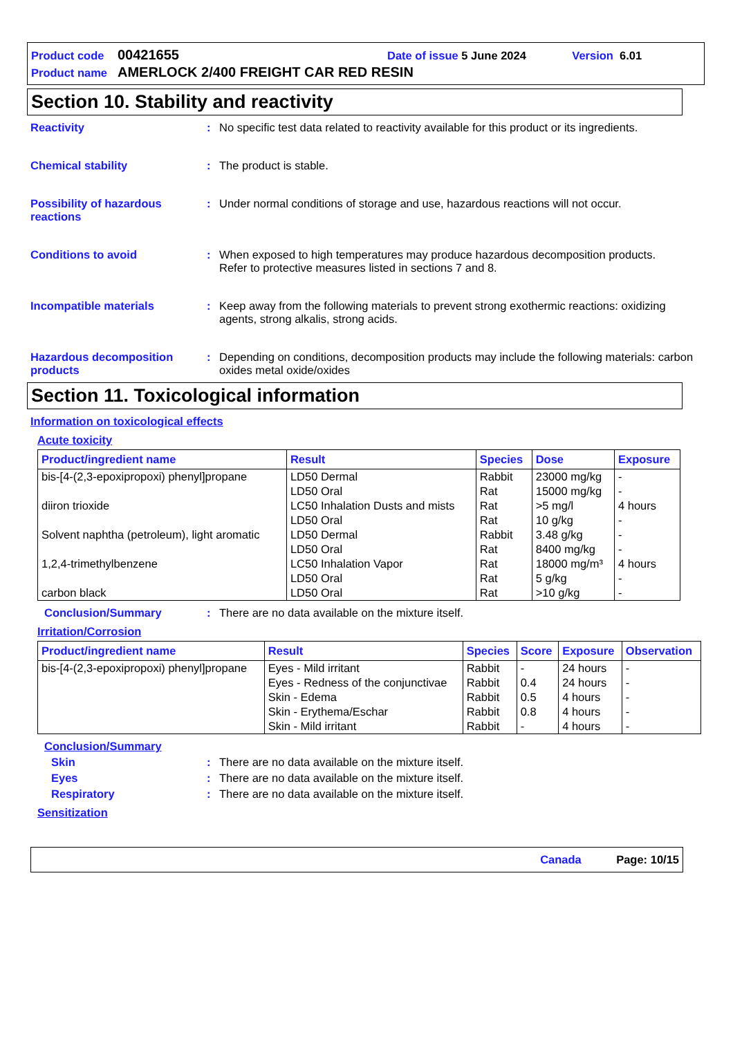Product code 00421655 Date of issue 5 June 2024 Version 6.01
Product name AMERLOCK 2/400 FREIGHT CAR RED RESIN
Section 10. Stability and reactivity
Reactivity: No specific test data related to reactivity available for this product or its ingredients.
Chemical stability: The product is stable.
Possibility of hazardous reactions: Under normal conditions of storage and use, hazardous reactions will not occur.
Conditions to avoid: When exposed to high temperatures may produce hazardous decomposition products.
Refer to protective measures listed in sections 7 and 8.
Incompatible materials: Keep away from the following materials to prevent strong exothermic reactions: oxidizing agents, strong alkalis, strong acids.
Hazardous decomposition products: Depending on conditions, decomposition products may include the following materials: carbon oxides metal oxide/oxides
Section 11. Toxicological information
Information on toxicological effects
Acute toxicity
| Product/ingredient name | Result | Species | Dose | Exposure |
| --- | --- | --- | --- | --- |
| bis-[4-(2,3-epoxipropoxi) phenyl]propane | LD50 Dermal | Rabbit | 23000 mg/kg | - |
| | LD50 Oral | Rat | 15000 mg/kg | - |
| diiron trioxide | LC50 Inhalation Dusts and mists | Rat | >5 mg/l | 4 hours |
| | LD50 Oral | Rat | 10 g/kg | - |
| Solvent naphtha (petroleum), light aromatic | LD50 Dermal | Rabbit | 3.48 g/kg | - |
| | LD50 Oral | Rat | 8400 mg/kg | - |
| 1,2,4-trimethylbenzene | LC50 Inhalation Vapor | Rat | 18000 mg/m³ | 4 hours |
| | LD50 Oral | Rat | 5 g/kg | - |
| carbon black | LD50 Oral | Rat | >10 g/kg | - |
Conclusion/Summary: There are no data available on the mixture itself.
Irritation/Corrosion
| Product/ingredient name | Result | Species | Score | Exposure | Observation |
| --- | --- | --- | --- | --- | --- |
| bis-[4-(2,3-epoxipropoxi) phenyl]propane | Eyes - Mild irritant | Rabbit | - | 24 hours | - |
| | Eyes - Redness of the conjunctivae | Rabbit | 0.4 | 24 hours | - |
| | Skin - Edema | Rabbit | 0.5 | 4 hours | - |
| | Skin - Erythema/Eschar | Rabbit | 0.8 | 4 hours | - |
| | Skin - Mild irritant | Rabbit | - | 4 hours | - |
Conclusion/Summary
Skin: There are no data available on the mixture itself.
Eyes: There are no data available on the mixture itself.
Respiratory: There are no data available on the mixture itself.
Sensitization
Canada Page: 10/15